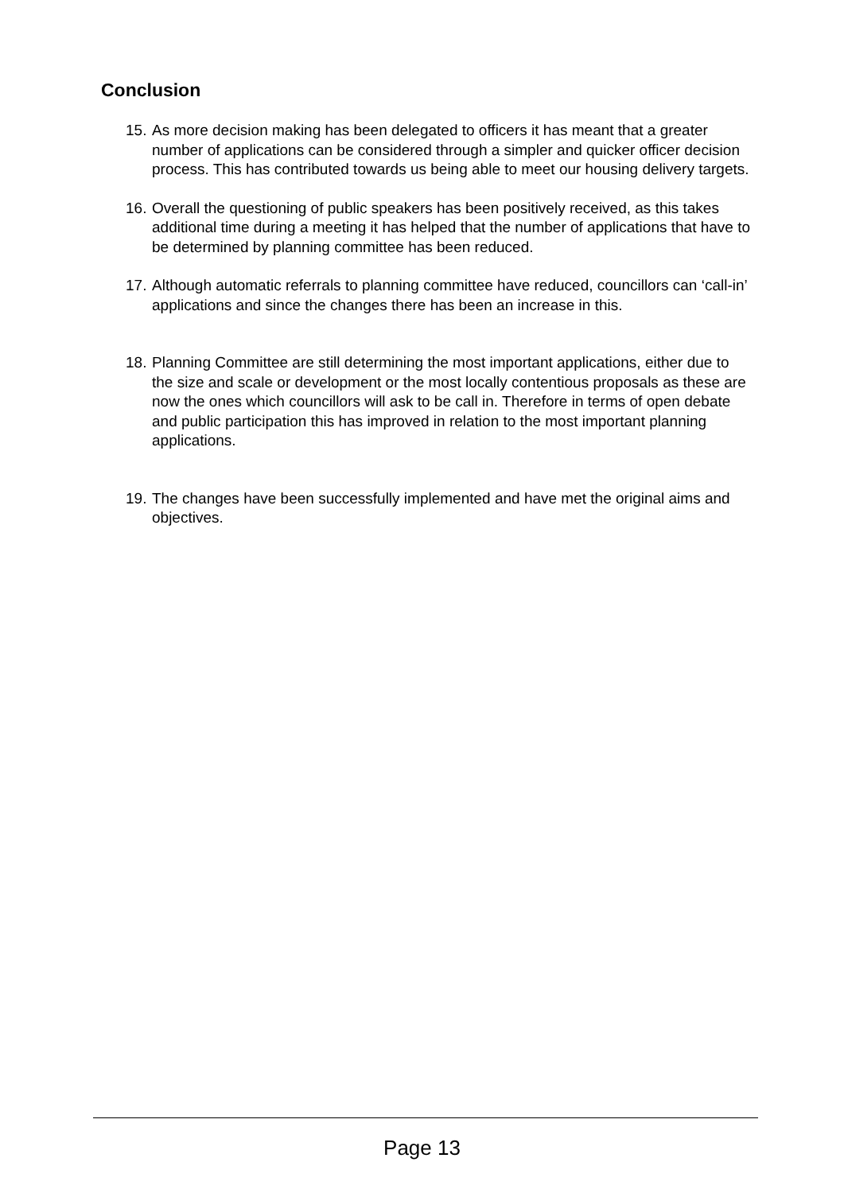Conclusion
15. As more decision making has been delegated to officers it has meant that a greater number of applications can be considered through a simpler and quicker officer decision process. This has contributed towards us being able to meet our housing delivery targets.
16. Overall the questioning of public speakers has been positively received, as this takes additional time during a meeting it has helped that the number of applications that have to be determined by planning committee has been reduced.
17. Although automatic referrals to planning committee have reduced, councillors can ‘call-in’ applications and since the changes there has been an increase in this.
18. Planning Committee are still determining the most important applications, either due to the size and scale or development or the most locally contentious proposals as these are now the ones which councillors will ask to be call in. Therefore in terms of open debate and public participation this has improved in relation to the most important planning applications.
19. The changes have been successfully implemented and have met the original aims and objectives.
Page 13